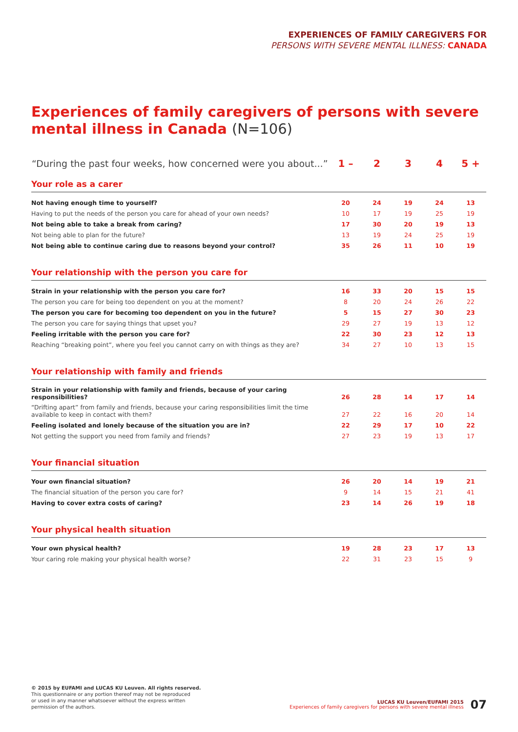EXPERIENCES OF FAMILY CAREGIVERS FOR
PERSONS WITH SEVERE MENTAL ILLNESS: CANADA
Experiences of family caregivers of persons with severe mental illness in Canada (N=106)
| “During the past four weeks, how concerned were you about...” | 1 – | 2 | 3 | 4 | 5 + |
| --- | --- | --- | --- | --- | --- |
| Your role as a carer | | | | | |
| Not having enough time to yourself? | 20 | 24 | 19 | 24 | 13 |
| Having to put the needs of the person you care for ahead of your own needs? | 10 | 17 | 19 | 25 | 19 |
| Not being able to take a break from caring? | 17 | 30 | 20 | 19 | 13 |
| Not being able to plan for the future? | 13 | 19 | 24 | 25 | 19 |
| Not being able to continue caring due to reasons beyond your control? | 35 | 26 | 11 | 10 | 19 |
| Your relationship with the person you care for | | | | | |
| Strain in your relationship with the person you care for? | 16 | 33 | 20 | 15 | 15 |
| The person you care for being too dependent on you at the moment? | 8 | 20 | 24 | 26 | 22 |
| The person you care for becoming too dependent on you in the future? | 5 | 15 | 27 | 30 | 23 |
| The person you care for saying things that upset you? | 29 | 27 | 19 | 13 | 12 |
| Feeling irritable with the person you care for? | 22 | 30 | 23 | 12 | 13 |
| Reaching “breaking point”, where you feel you cannot carry on with things as they are? | 34 | 27 | 10 | 13 | 15 |
| Your relationship with family and friends | | | | | |
| Strain in your relationship with family and friends, because of your caring responsibilities? | 26 | 28 | 14 | 17 | 14 |
| “Drifting apart” from family and friends, because your caring responsibilities limit the time available to keep in contact with them? | 27 | 22 | 16 | 20 | 14 |
| Feeling isolated and lonely because of the situation you are in? | 22 | 29 | 17 | 10 | 22 |
| Not getting the support you need from family and friends? | 27 | 23 | 19 | 13 | 17 |
| Your financial situation | | | | | |
| Your own financial situation? | 26 | 20 | 14 | 19 | 21 |
| The financial situation of the person you care for? | 9 | 14 | 15 | 21 | 41 |
| Having to cover extra costs of caring? | 23 | 14 | 26 | 19 | 18 |
| Your physical health situation | | | | | |
| Your own physical health? | 19 | 28 | 23 | 17 | 13 |
| Your caring role making your physical health worse? | 22 | 31 | 23 | 15 | 9 |
© 2015 by EUFAMI and LUCAS KU Leuven. All rights reserved.
This questionnaire or any portion thereof may not be reproduced
or used in any manner whatsoever without the express written
permission of the authors.
LUCAS KU Leuven/EUFAMI 2015
Experiences of family caregivers for persons with severe mental illness
07